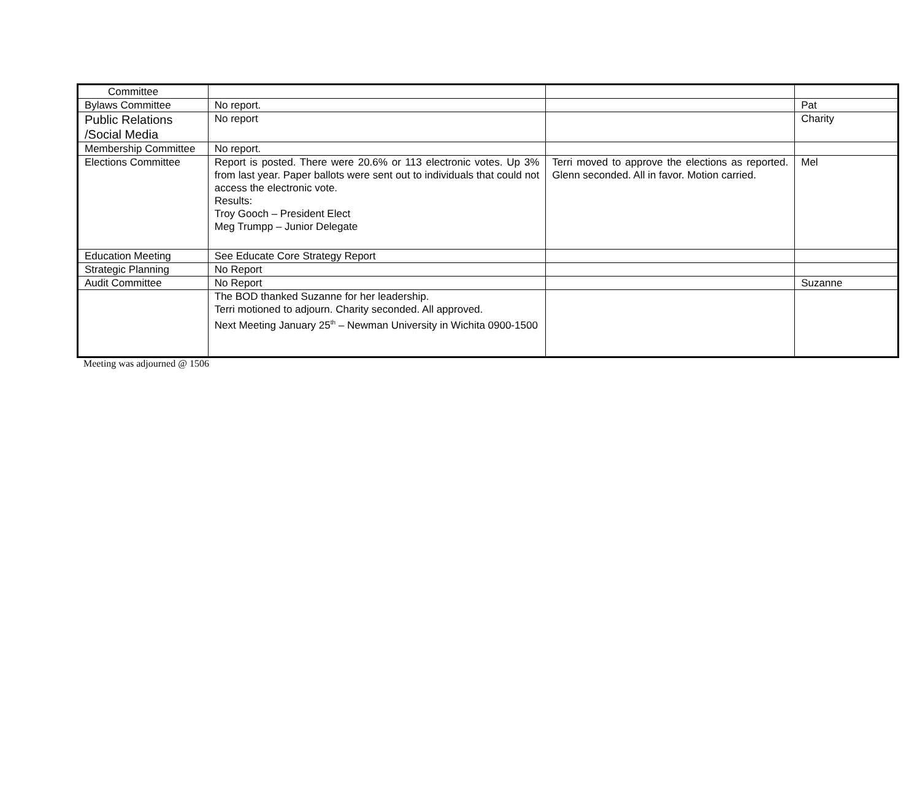| Committee | | | |
| Bylaws Committee | No report. | | Pat |
| Public Relations /Social Media | No report | | Charity |
| Membership Committee | No report. | | |
| Elections Committee | Report is posted. There were 20.6% or 113 electronic votes. Up 3% from last year. Paper ballots were sent out to individuals that could not access the electronic vote. Results: Troy Gooch – President Elect Meg Trumpp – Junior Delegate | Terri moved to approve the elections as reported. Glenn seconded. All in favor. Motion carried. | Mel |
| Education Meeting | See Educate Core Strategy Report | | |
| Strategic Planning | No Report | | |
| Audit Committee | No Report | | Suzanne |
| | The BOD thanked Suzanne for her leadership. Terri motioned to adjourn. Charity seconded. All approved. Next Meeting January 25<sup>th</sup> – Newman University in Wichita 0900-1500 | | |
Meeting was adjourned @ 1506